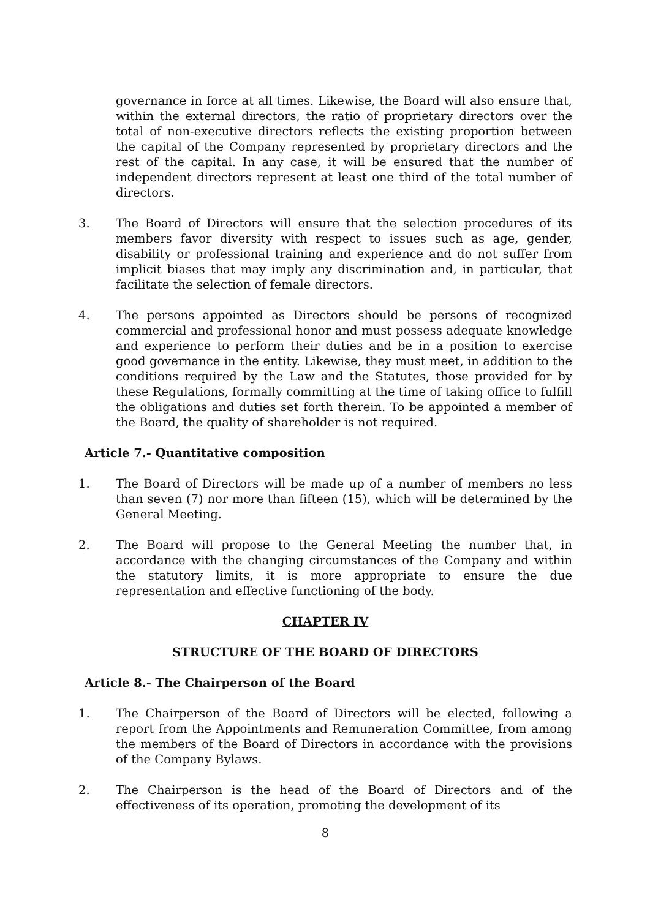governance in force at all times. Likewise, the Board will also ensure that, within the external directors, the ratio of proprietary directors over the total of non-executive directors reflects the existing proportion between the capital of the Company represented by proprietary directors and the rest of the capital. In any case, it will be ensured that the number of independent directors represent at least one third of the total number of directors.
3. The Board of Directors will ensure that the selection procedures of its members favor diversity with respect to issues such as age, gender, disability or professional training and experience and do not suffer from implicit biases that may imply any discrimination and, in particular, that facilitate the selection of female directors.
4. The persons appointed as Directors should be persons of recognized commercial and professional honor and must possess adequate knowledge and experience to perform their duties and be in a position to exercise good governance in the entity. Likewise, they must meet, in addition to the conditions required by the Law and the Statutes, those provided for by these Regulations, formally committing at the time of taking office to fulfill the obligations and duties set forth therein. To be appointed a member of the Board, the quality of shareholder is not required.
Article 7.- Quantitative composition
1. The Board of Directors will be made up of a number of members no less than seven (7) nor more than fifteen (15), which will be determined by the General Meeting.
2. The Board will propose to the General Meeting the number that, in accordance with the changing circumstances of the Company and within the statutory limits, it is more appropriate to ensure the due representation and effective functioning of the body.
CHAPTER IV
STRUCTURE OF THE BOARD OF DIRECTORS
Article 8.- The Chairperson of the Board
1. The Chairperson of the Board of Directors will be elected, following a report from the Appointments and Remuneration Committee, from among the members of the Board of Directors in accordance with the provisions of the Company Bylaws.
2. The Chairperson is the head of the Board of Directors and of the effectiveness of its operation, promoting the development of its
8